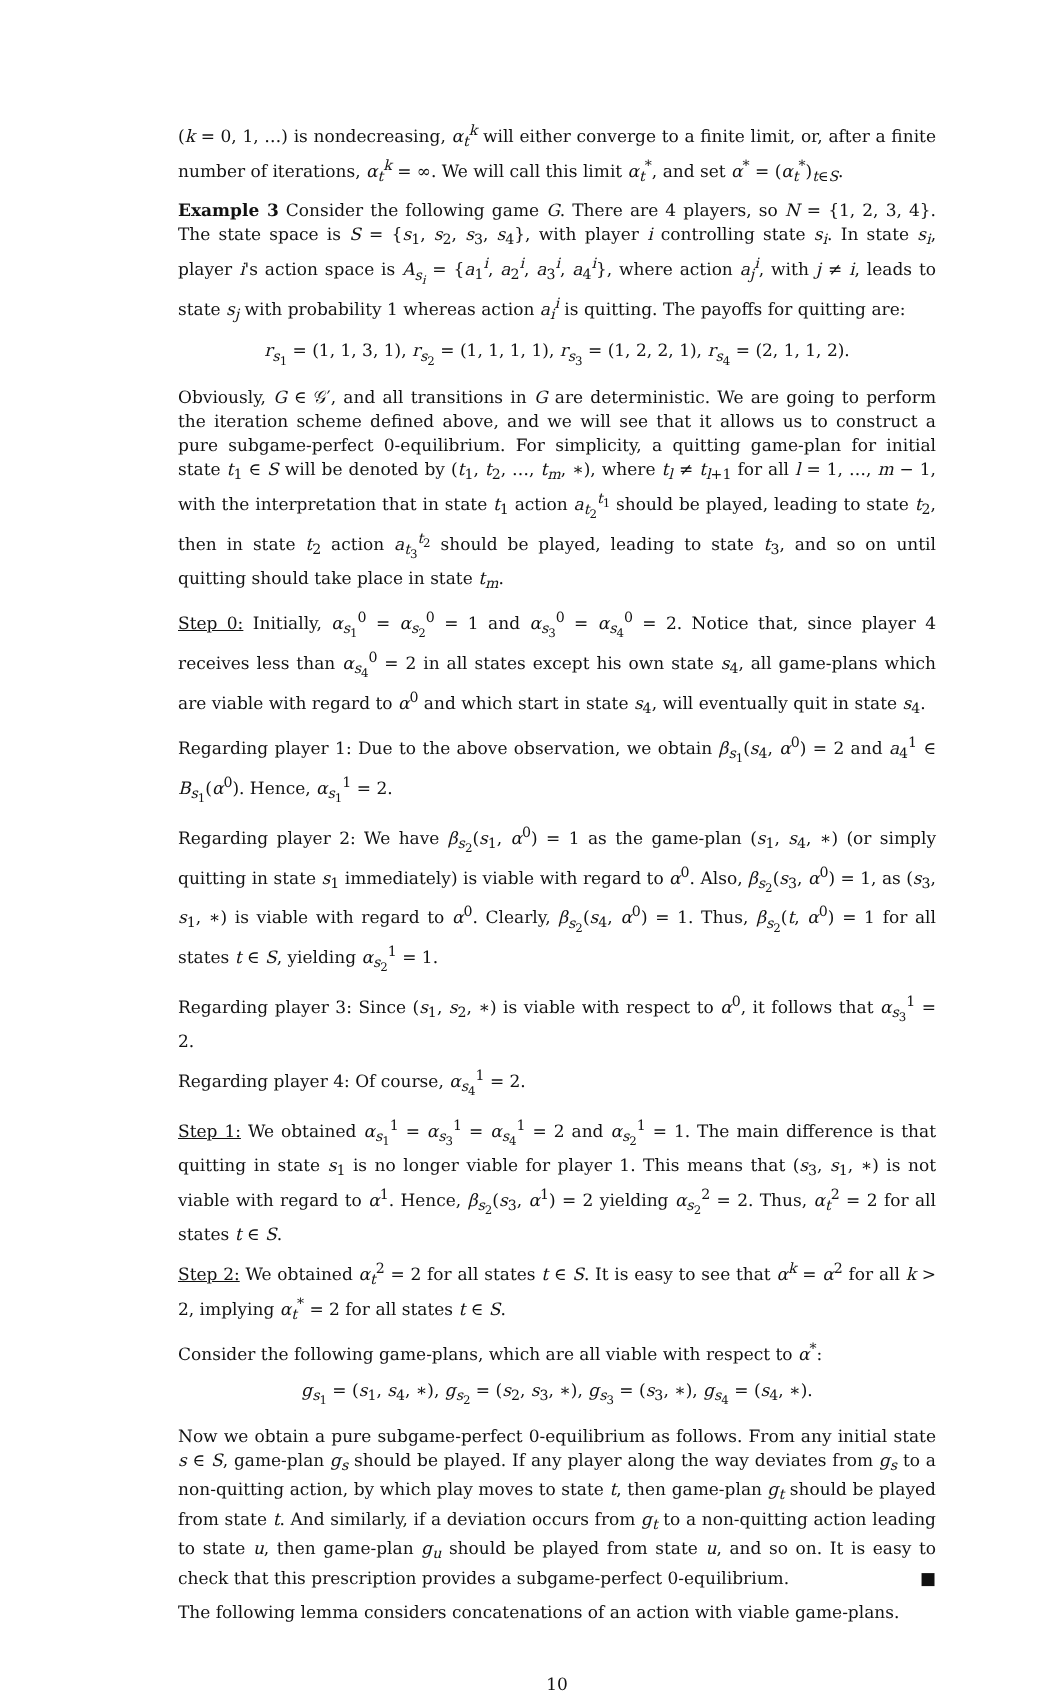(k = 0, 1, …) is nondecreasing, α<sub>t</sub><sup>k</sup> will either converge to a finite limit, or, after a finite number of iterations, α<sub>t</sub><sup>k</sup> = ∞. We will call this limit α<sub>t</sub><sup>*</sup>, and set α<sup>*</sup> = (α<sub>t</sub><sup>*</sup>)<sub>t∈S</sub>.
Example 3 Consider the following game G. There are 4 players, so N = {1, 2, 3, 4}. The state space is S = {s<sub>1</sub>, s<sub>2</sub>, s<sub>3</sub>, s<sub>4</sub>}, with player i controlling state s<sub>i</sub>. In state s<sub>i</sub>, player i's action space is A<sub>s<sub>i</sub></sub> = {a<sub>1</sub><sup>i</sup>, a<sub>2</sub><sup>i</sup>, a<sub>3</sub><sup>i</sup>, a<sub>4</sub><sup>i</sup>}, where action a<sub>j</sub><sup>i</sup>, with j ≠ i, leads to state s<sub>j</sub> with probability 1 whereas action a<sub>i</sub><sup>i</sup> is quitting. The payoffs for quitting are:
r<sub>s<sub>1</sub></sub> = (1, 1, 3, 1), r<sub>s<sub>2</sub></sub> = (1, 1, 1, 1), r<sub>s<sub>3</sub></sub> = (1, 2, 2, 1), r<sub>s<sub>4</sub></sub> = (2, 1, 1, 2).
Obviously, G ∈ 𝒢′, and all transitions in G are deterministic. We are going to perform the iteration scheme defined above, and we will see that it allows us to construct a pure subgame-perfect 0-equilibrium. For simplicity, a quitting game-plan for initial state t<sub>1</sub> ∈ S will be denoted by (t<sub>1</sub>, t<sub>2</sub>, …, t<sub>m</sub>, ∗), where t<sub>l</sub> ≠ t<sub>l+1</sub> for all l = 1, …, m − 1, with the interpretation that in state t<sub>1</sub> action a<sub>t<sub>2</sub></sub><sup>t<sub>1</sub></sup> should be played, leading to state t<sub>2</sub>, then in state t<sub>2</sub> action a<sub>t<sub>3</sub></sub><sup>t<sub>2</sub></sup> should be played, leading to state t<sub>3</sub>, and so on until quitting should take place in state t<sub>m</sub>.
Step 0: Initially, α<sub>s<sub>1</sub></sub><sup>0</sup> = α<sub>s<sub>2</sub></sub><sup>0</sup> = 1 and α<sub>s<sub>3</sub></sub><sup>0</sup> = α<sub>s<sub>4</sub></sub><sup>0</sup> = 2. Notice that, since player 4 receives less than α<sub>s<sub>4</sub></sub><sup>0</sup> = 2 in all states except his own state s<sub>4</sub>, all game-plans which are viable with regard to α<sup>0</sup> and which start in state s<sub>4</sub>, will eventually quit in state s<sub>4</sub>.
Regarding player 1: Due to the above observation, we obtain β<sub>s<sub>1</sub></sub>(s<sub>4</sub>, α<sup>0</sup>) = 2 and a<sub>4</sub><sup>1</sup> ∈ B<sub>s<sub>1</sub></sub>(α<sup>0</sup>). Hence, α<sub>s<sub>1</sub></sub><sup>1</sup> = 2.
Regarding player 2: We have β<sub>s<sub>2</sub></sub>(s<sub>1</sub>, α<sup>0</sup>) = 1 as the game-plan (s<sub>1</sub>, s<sub>4</sub>, ∗) (or simply quitting in state s<sub>1</sub> immediately) is viable with regard to α<sup>0</sup>. Also, β<sub>s<sub>2</sub></sub>(s<sub>3</sub>, α<sup>0</sup>) = 1, as (s<sub>3</sub>, s<sub>1</sub>, ∗) is viable with regard to α<sup>0</sup>. Clearly, β<sub>s<sub>2</sub></sub>(s<sub>4</sub>, α<sup>0</sup>) = 1. Thus, β<sub>s<sub>2</sub></sub>(t, α<sup>0</sup>) = 1 for all states t ∈ S, yielding α<sub>s<sub>2</sub></sub><sup>1</sup> = 1.
Regarding player 3: Since (s<sub>1</sub>, s<sub>2</sub>, ∗) is viable with respect to α<sup>0</sup>, it follows that α<sub>s<sub>3</sub></sub><sup>1</sup> = 2.
Regarding player 4: Of course, α<sub>s<sub>4</sub></sub><sup>1</sup> = 2.
Step 1: We obtained α<sub>s<sub>1</sub></sub><sup>1</sup> = α<sub>s<sub>3</sub></sub><sup>1</sup> = α<sub>s<sub>4</sub></sub><sup>1</sup> = 2 and α<sub>s<sub>2</sub></sub><sup>1</sup> = 1. The main difference is that quitting in state s<sub>1</sub> is no longer viable for player 1. This means that (s<sub>3</sub>, s<sub>1</sub>, ∗) is not viable with regard to α<sup>1</sup>. Hence, β<sub>s<sub>2</sub></sub>(s<sub>3</sub>, α<sup>1</sup>) = 2 yielding α<sub>s<sub>2</sub></sub><sup>2</sup> = 2. Thus, α<sub>t</sub><sup>2</sup> = 2 for all states t ∈ S.
Step 2: We obtained α<sub>t</sub><sup>2</sup> = 2 for all states t ∈ S. It is easy to see that α<sup>k</sup> = α<sup>2</sup> for all k > 2, implying α<sub>t</sub><sup>*</sup> = 2 for all states t ∈ S.
Consider the following game-plans, which are all viable with respect to α<sup>*</sup>:
g<sub>s<sub>1</sub></sub> = (s<sub>1</sub>, s<sub>4</sub>, ∗), g<sub>s<sub>2</sub></sub> = (s<sub>2</sub>, s<sub>3</sub>, ∗), g<sub>s<sub>3</sub></sub> = (s<sub>3</sub>, ∗), g<sub>s<sub>4</sub></sub> = (s<sub>4</sub>, ∗).
Now we obtain a pure subgame-perfect 0-equilibrium as follows. From any initial state s ∈ S, game-plan g<sub>s</sub> should be played. If any player along the way deviates from g<sub>s</sub> to a non-quitting action, by which play moves to state t, then game-plan g<sub>t</sub> should be played from state t. And similarly, if a deviation occurs from g<sub>t</sub> to a non-quitting action leading to state u, then game-plan g<sub>u</sub> should be played from state u, and so on. It is easy to check that this prescription provides a subgame-perfect 0-equilibrium. ■
The following lemma considers concatenations of an action with viable game-plans.
10